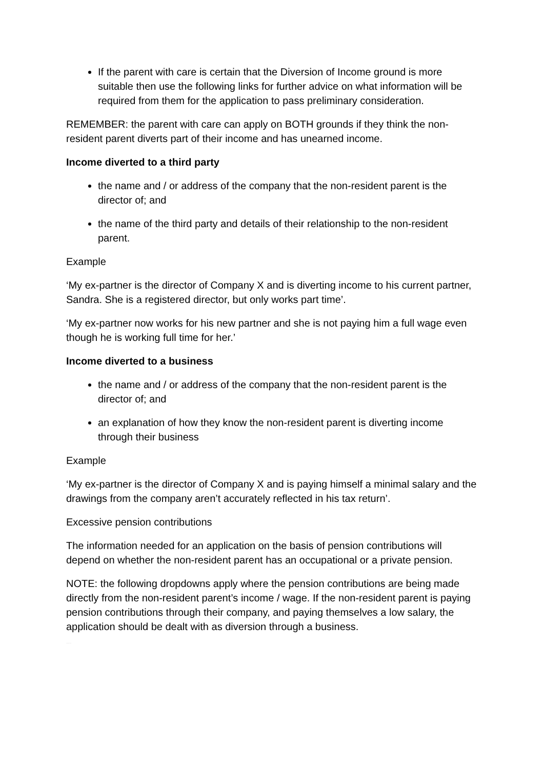If the parent with care is certain that the Diversion of Income ground is more suitable then use the following links for further advice on what information will be required from them for the application to pass preliminary consideration.
REMEMBER: the parent with care can apply on BOTH grounds if they think the non-resident parent diverts part of their income and has unearned income.
Income diverted to a third party
the name and / or address of the company that the non-resident parent is the director of; and
the name of the third party and details of their relationship to the non-resident parent.
Example
‘My ex-partner is the director of Company X and is diverting income to his current partner, Sandra. She is a registered director, but only works part time’.
‘My ex-partner now works for his new partner and she is not paying him a full wage even though he is working full time for her.’
Income diverted to a business
the name and / or address of the company that the non-resident parent is the director of; and
an explanation of how they know the non-resident parent is diverting income through their business
Example
‘My ex-partner is the director of Company X and is paying himself a minimal salary and the drawings from the company aren’t accurately reflected in his tax return’.
Excessive pension contributions
The information needed for an application on the basis of pension contributions will depend on whether the non-resident parent has an occupational or a private pension.
NOTE: the following dropdowns apply where the pension contributions are being made directly from the non-resident parent’s income / wage. If the non-resident parent is paying pension contributions through their company, and paying themselves a low salary, the application should be dealt with as diversion through a business.
PLDMG @ 09.03.2017